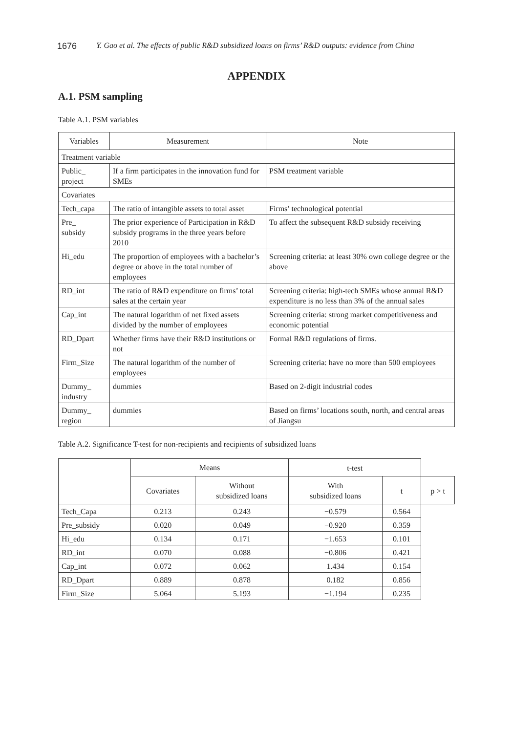1676 Y. Gao et al. The effects of public R&D subsidized loans on firms’ R&D outputs: evidence from China
APPENDIX
A.1. PSM sampling
Table A.1. PSM variables
| Variables | Measurement | Note |
| --- | --- | --- |
| Treatment variable | | |
| Public_ project | If a firm participates in the innovation fund for SMEs | PSM treatment variable |
| Covariates | | |
| Tech_capa | The ratio of intangible assets to total asset | Firms’ technological potential |
| Pre_ subsidy | The prior experience of Participation in R&D subsidy programs in the three years before 2010 | To affect the subsequent R&D subsidy receiving |
| Hi_edu | The proportion of employees with a bachelor’s degree or above in the total number of employees | Screening criteria: at least 30% own college degree or the above |
| RD_int | The ratio of R&D expenditure on firms’ total sales at the certain year | Screening criteria: high-tech SMEs whose annual R&D expenditure is no less than 3% of the annual sales |
| Cap_int | The natural logarithm of net fixed assets divided by the number of employees | Screening criteria: strong market competitiveness and economic potential |
| RD_Dpart | Whether firms have their R&D institutions or not | Formal R&D regulations of firms. |
| Firm_Size | The natural logarithm of the number of employees | Screening criteria: have no more than 500 employees |
| Dummy_ industry | dummies | Based on 2-digit industrial codes |
| Dummy_ region | dummies | Based on firms’ locations south, north, and central areas of Jiangsu |
Table A.2. Significance T-test for non-recipients and recipients of subsidized loans
| | Means | | t-test | | |
| --- | --- | --- | --- | --- | --- |
| | Covariates | Without subsidized loans | With subsidized loans | t | p > t |
| Tech_Capa | 0.213 | 0.243 | −0.579 | 0.564 | |
| Pre_subsidy | 0.020 | 0.049 | −0.920 | 0.359 | |
| Hi_edu | 0.134 | 0.171 | −1.653 | 0.101 | |
| RD_int | 0.070 | 0.088 | −0.806 | 0.421 | |
| Cap_int | 0.072 | 0.062 | 1.434 | 0.154 | |
| RD_Dpart | 0.889 | 0.878 | 0.182 | 0.856 | |
| Firm_Size | 5.064 | 5.193 | −1.194 | 0.235 | |